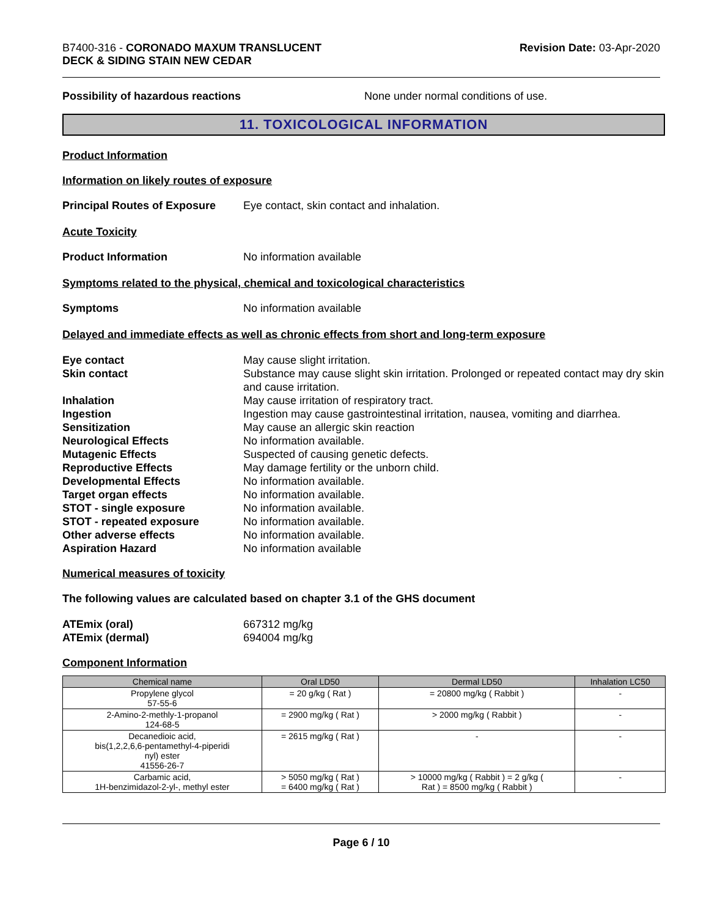B7400-316 - CORONADO MAXUM TRANSLUCENT
DECK & SIDING STAIN NEW CEDAR
Revision Date: 03-Apr-2020
Possibility of hazardous reactions None under normal conditions of use.
11. TOXICOLOGICAL INFORMATION
Product Information
Information on likely routes of exposure
Principal Routes of Exposure
Eye contact, skin contact and inhalation.
Acute Toxicity
Product Information No information available
Symptoms related to the physical, chemical and toxicological characteristics
Symptoms No information available
Delayed and immediate effects as well as chronic effects from short and long-term exposure
Eye contact May cause slight irritation.
Skin contact Substance may cause slight skin irritation. Prolonged or repeated contact may dry skin and cause irritation.
Inhalation May cause irritation of respiratory tract.
Ingestion Ingestion may cause gastrointestinal irritation, nausea, vomiting and diarrhea.
Sensitization May cause an allergic skin reaction
Neurological Effects No information available.
Mutagenic Effects Suspected of causing genetic defects.
Reproductive Effects May damage fertility or the unborn child.
Developmental Effects No information available.
Target organ effects No information available.
STOT - single exposure No information available.
STOT - repeated exposure No information available.
Other adverse effects No information available.
Aspiration Hazard No information available
Numerical measures of toxicity
The following values are calculated based on chapter 3.1 of the GHS document
ATEmix (oral) 667312 mg/kg
ATEmix (dermal) 694004 mg/kg
Component Information
| Chemical name | Oral LD50 | Dermal LD50 | Inhalation LC50 |
| --- | --- | --- | --- |
| Propylene glycol 57-55-6 | = 20 g/kg ( Rat ) | = 20800 mg/kg ( Rabbit ) | - |
| 2-Amino-2-methly-1-propanol 124-68-5 | = 2900 mg/kg ( Rat ) | > 2000 mg/kg ( Rabbit ) | - |
| Decanedioic acid, bis(1,2,2,6,6-pentamethyl-4-piperidi nyl) ester 41556-26-7 | = 2615 mg/kg ( Rat ) | - | - |
| Carbamic acid, 1H-benzimidazol-2-yl-, methyl ester | > 5050 mg/kg ( Rat ) = 6400 mg/kg ( Rat ) | > 10000 mg/kg ( Rabbit ) = 2 g/kg ( Rat ) = 8500 mg/kg ( Rabbit ) | - |
Page 6 / 10